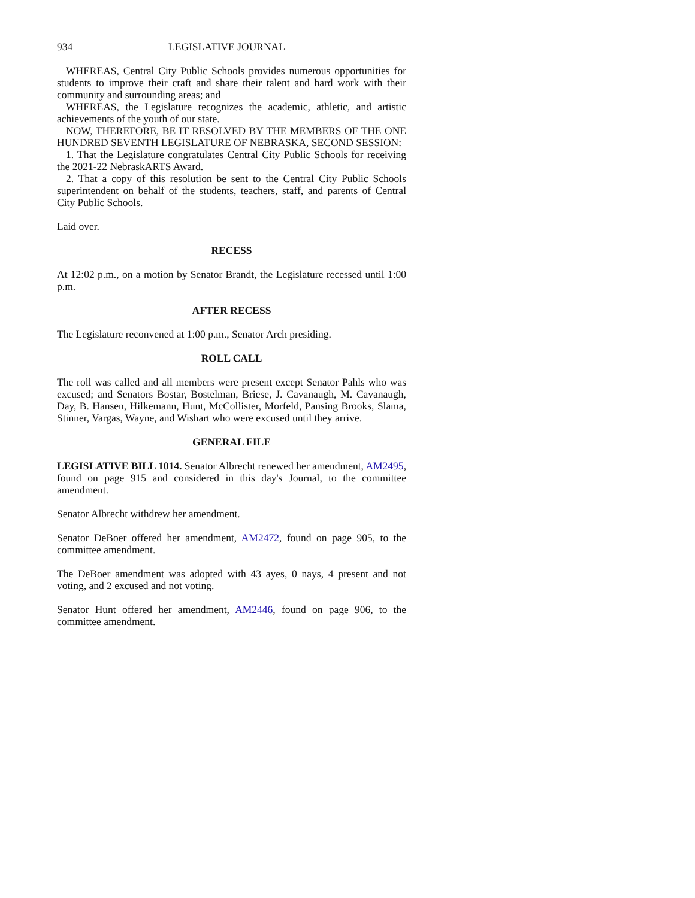934 LEGISLATIVE JOURNAL
WHEREAS, Central City Public Schools provides numerous opportunities for students to improve their craft and share their talent and hard work with their community and surrounding areas; and
WHEREAS, the Legislature recognizes the academic, athletic, and artistic achievements of the youth of our state.
NOW, THEREFORE, BE IT RESOLVED BY THE MEMBERS OF THE ONE HUNDRED SEVENTH LEGISLATURE OF NEBRASKA, SECOND SESSION:
1. That the Legislature congratulates Central City Public Schools for receiving the 2021-22 NebraskARTS Award.
2. That a copy of this resolution be sent to the Central City Public Schools superintendent on behalf of the students, teachers, staff, and parents of Central City Public Schools.
Laid over.
RECESS
At 12:02 p.m., on a motion by Senator Brandt, the Legislature recessed until 1:00 p.m.
AFTER RECESS
The Legislature reconvened at 1:00 p.m., Senator Arch presiding.
ROLL CALL
The roll was called and all members were present except Senator Pahls who was excused; and Senators Bostar, Bostelman, Briese, J. Cavanaugh, M. Cavanaugh, Day, B. Hansen, Hilkemann, Hunt, McCollister, Morfeld, Pansing Brooks, Slama, Stinner, Vargas, Wayne, and Wishart who were excused until they arrive.
GENERAL FILE
LEGISLATIVE BILL 1014. Senator Albrecht renewed her amendment, AM2495, found on page 915 and considered in this day's Journal, to the committee amendment.
Senator Albrecht withdrew her amendment.
Senator DeBoer offered her amendment, AM2472, found on page 905, to the committee amendment.
The DeBoer amendment was adopted with 43 ayes, 0 nays, 4 present and not voting, and 2 excused and not voting.
Senator Hunt offered her amendment, AM2446, found on page 906, to the committee amendment.